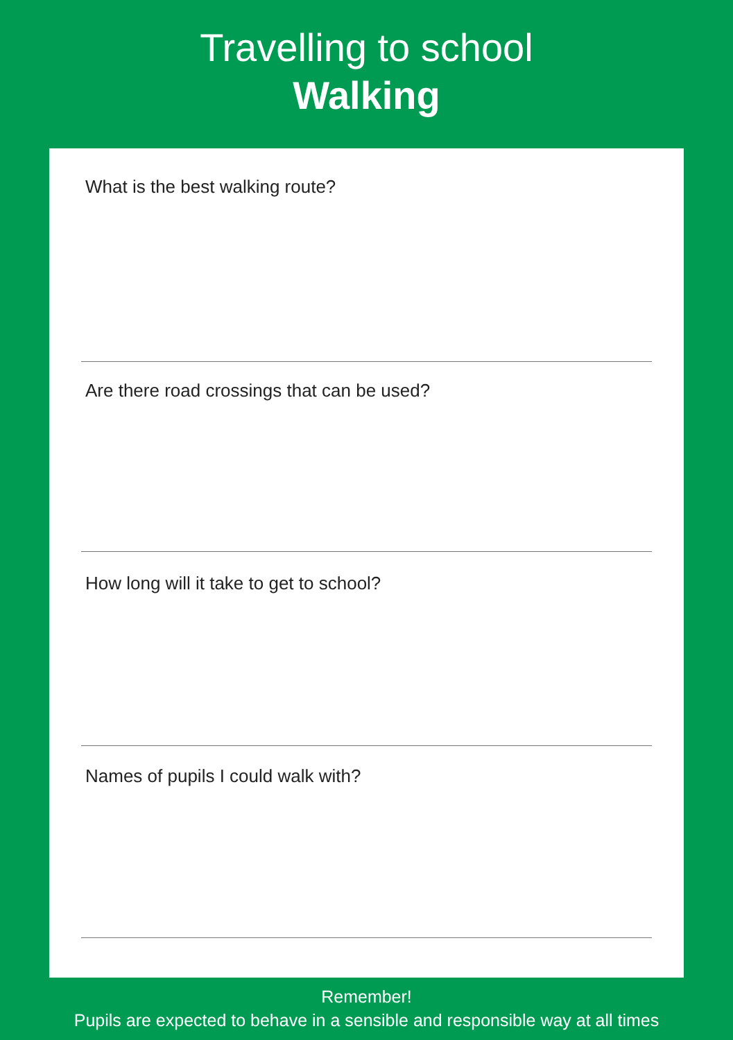Travelling to school
Walking
What is the best walking route?
Are there road crossings that can be used?
How long will it take to get to school?
Names of pupils I could walk with?
Remember!
Pupils are expected to behave in a sensible and responsible way at all times